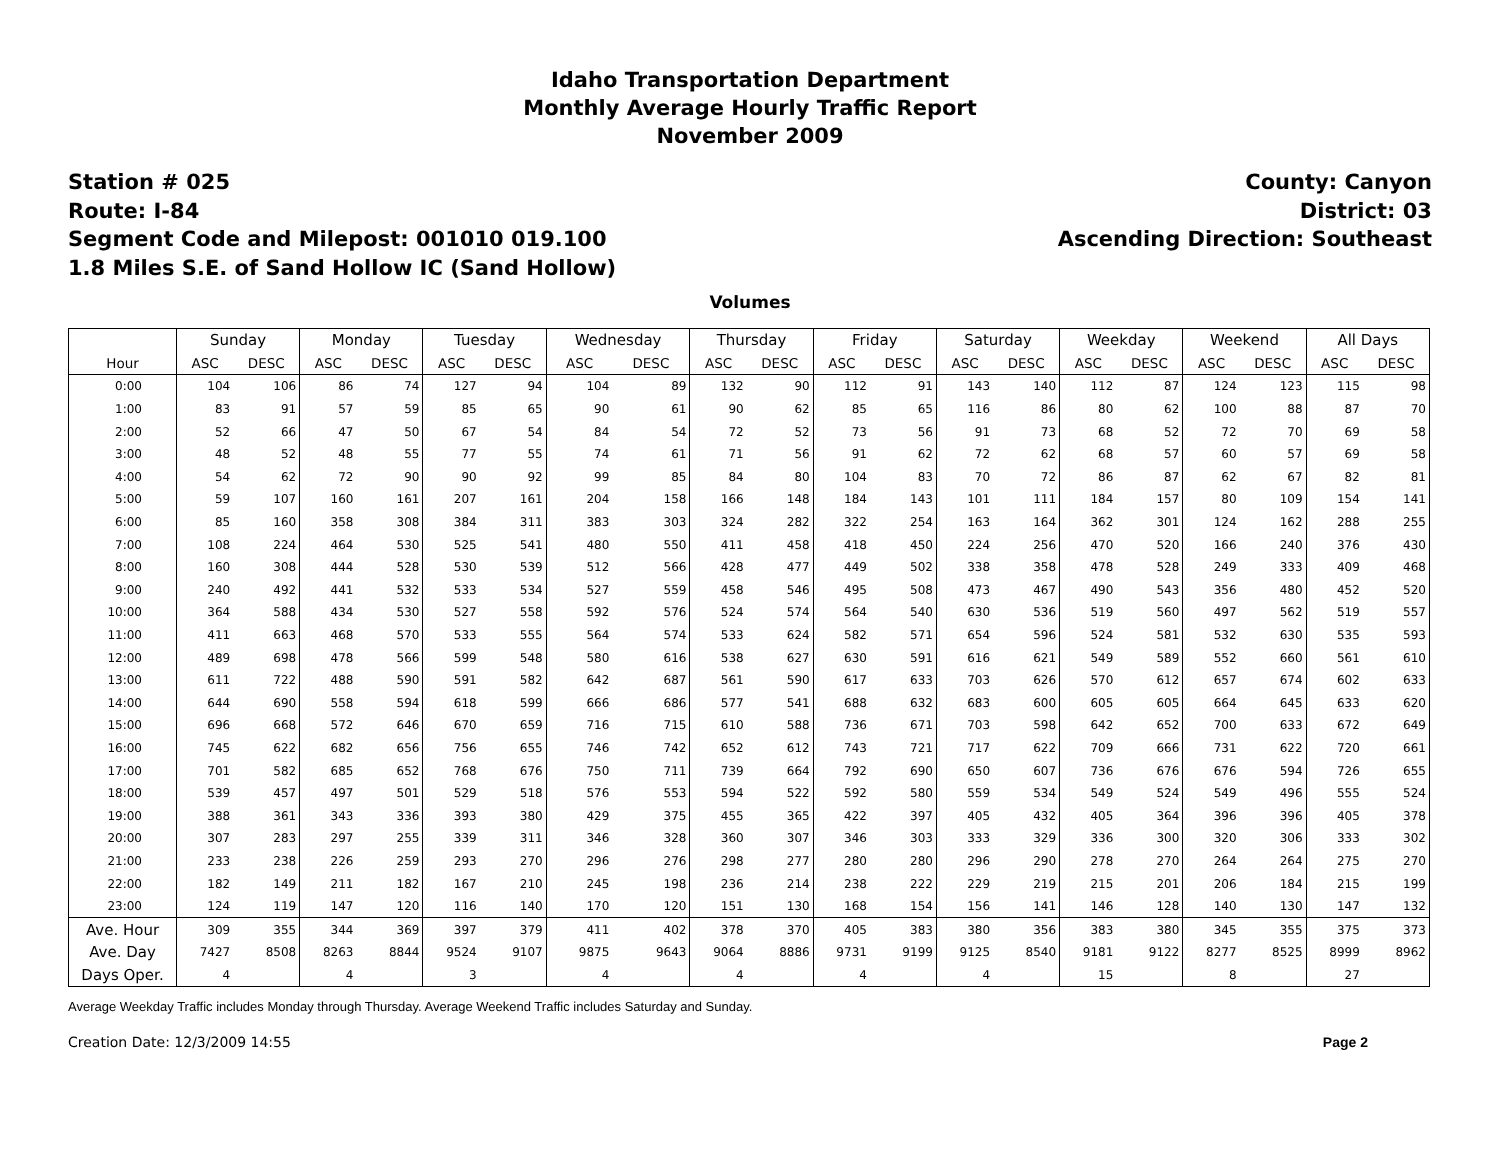Idaho Transportation Department
Monthly Average Hourly Traffic Report
November 2009
Station # 025
Route: I-84
Segment Code and Milepost: 001010 019.100
1.8 Miles S.E. of Sand Hollow IC (Sand Hollow)
County: Canyon
District: 03
Ascending Direction: Southeast
Volumes
| | Sunday | | Monday | | Tuesday | | Wednesday | | Thursday | | Friday | | Saturday | | Weekday | | Weekend | | All Days | |
| --- | --- | --- | --- | --- | --- | --- | --- | --- | --- | --- | --- | --- | --- | --- | --- | --- | --- | --- | --- | --- |
| Hour | ASC | DESC | ASC | DESC | ASC | DESC | ASC | DESC | ASC | DESC | ASC | DESC | ASC | DESC | ASC | DESC | ASC | DESC | ASC | DESC |
| 0:00 | 104 | 106 | 86 | 74 | 127 | 94 | 104 | 89 | 132 | 90 | 112 | 91 | 143 | 140 | 112 | 87 | 124 | 123 | 115 | 98 |
| 1:00 | 83 | 91 | 57 | 59 | 85 | 65 | 90 | 61 | 90 | 62 | 85 | 65 | 116 | 86 | 80 | 62 | 100 | 88 | 87 | 70 |
| 2:00 | 52 | 66 | 47 | 50 | 67 | 54 | 84 | 54 | 72 | 52 | 73 | 56 | 91 | 73 | 68 | 52 | 72 | 70 | 69 | 58 |
| 3:00 | 48 | 52 | 48 | 55 | 77 | 55 | 74 | 61 | 71 | 56 | 91 | 62 | 72 | 62 | 68 | 57 | 60 | 57 | 69 | 58 |
| 4:00 | 54 | 62 | 72 | 90 | 90 | 92 | 99 | 85 | 84 | 80 | 104 | 83 | 70 | 72 | 86 | 87 | 62 | 67 | 82 | 81 |
| 5:00 | 59 | 107 | 160 | 161 | 207 | 161 | 204 | 158 | 166 | 148 | 184 | 143 | 101 | 111 | 184 | 157 | 80 | 109 | 154 | 141 |
| 6:00 | 85 | 160 | 358 | 308 | 384 | 311 | 383 | 303 | 324 | 282 | 322 | 254 | 163 | 164 | 362 | 301 | 124 | 162 | 288 | 255 |
| 7:00 | 108 | 224 | 464 | 530 | 525 | 541 | 480 | 550 | 411 | 458 | 418 | 450 | 224 | 256 | 470 | 520 | 166 | 240 | 376 | 430 |
| 8:00 | 160 | 308 | 444 | 528 | 530 | 539 | 512 | 566 | 428 | 477 | 449 | 502 | 338 | 358 | 478 | 528 | 249 | 333 | 409 | 468 |
| 9:00 | 240 | 492 | 441 | 532 | 533 | 534 | 527 | 559 | 458 | 546 | 495 | 508 | 473 | 467 | 490 | 543 | 356 | 480 | 452 | 520 |
| 10:00 | 364 | 588 | 434 | 530 | 527 | 558 | 592 | 576 | 524 | 574 | 564 | 540 | 630 | 536 | 519 | 560 | 497 | 562 | 519 | 557 |
| 11:00 | 411 | 663 | 468 | 570 | 533 | 555 | 564 | 574 | 533 | 624 | 582 | 571 | 654 | 596 | 524 | 581 | 532 | 630 | 535 | 593 |
| 12:00 | 489 | 698 | 478 | 566 | 599 | 548 | 580 | 616 | 538 | 627 | 630 | 591 | 616 | 621 | 549 | 589 | 552 | 660 | 561 | 610 |
| 13:00 | 611 | 722 | 488 | 590 | 591 | 582 | 642 | 687 | 561 | 590 | 617 | 633 | 703 | 626 | 570 | 612 | 657 | 674 | 602 | 633 |
| 14:00 | 644 | 690 | 558 | 594 | 618 | 599 | 666 | 686 | 577 | 541 | 688 | 632 | 683 | 600 | 605 | 605 | 664 | 645 | 633 | 620 |
| 15:00 | 696 | 668 | 572 | 646 | 670 | 659 | 716 | 715 | 610 | 588 | 736 | 671 | 703 | 598 | 642 | 652 | 700 | 633 | 672 | 649 |
| 16:00 | 745 | 622 | 682 | 656 | 756 | 655 | 746 | 742 | 652 | 612 | 743 | 721 | 717 | 622 | 709 | 666 | 731 | 622 | 720 | 661 |
| 17:00 | 701 | 582 | 685 | 652 | 768 | 676 | 750 | 711 | 739 | 664 | 792 | 690 | 650 | 607 | 736 | 676 | 676 | 594 | 726 | 655 |
| 18:00 | 539 | 457 | 497 | 501 | 529 | 518 | 576 | 553 | 594 | 522 | 592 | 580 | 559 | 534 | 549 | 524 | 549 | 496 | 555 | 524 |
| 19:00 | 388 | 361 | 343 | 336 | 393 | 380 | 429 | 375 | 455 | 365 | 422 | 397 | 405 | 432 | 405 | 364 | 396 | 396 | 405 | 378 |
| 20:00 | 307 | 283 | 297 | 255 | 339 | 311 | 346 | 328 | 360 | 307 | 346 | 303 | 333 | 329 | 336 | 300 | 320 | 306 | 333 | 302 |
| 21:00 | 233 | 238 | 226 | 259 | 293 | 270 | 296 | 276 | 298 | 277 | 280 | 280 | 296 | 290 | 278 | 270 | 264 | 264 | 275 | 270 |
| 22:00 | 182 | 149 | 211 | 182 | 167 | 210 | 245 | 198 | 236 | 214 | 238 | 222 | 229 | 219 | 215 | 201 | 206 | 184 | 215 | 199 |
| 23:00 | 124 | 119 | 147 | 120 | 116 | 140 | 170 | 120 | 151 | 130 | 168 | 154 | 156 | 141 | 146 | 128 | 140 | 130 | 147 | 132 |
| Ave. Hour | 309 | 355 | 344 | 369 | 397 | 379 | 411 | 402 | 378 | 370 | 405 | 383 | 380 | 356 | 383 | 380 | 345 | 355 | 375 | 373 |
| Ave. Day | 7427 | 8508 | 8263 | 8844 | 9524 | 9107 | 9875 | 9643 | 9064 | 8886 | 9731 | 9199 | 9125 | 8540 | 9181 | 9122 | 8277 | 8525 | 8999 | 8962 |
| Days Oper. | 4 | | 4 | | 3 | | 4 | | 4 | | 4 | | 4 | | 15 | | 8 | | 27 | |
Average Weekday Traffic includes Monday through Thursday. Average Weekend Traffic includes Saturday and Sunday.
Creation Date: 12/3/2009 14:55 Page 2